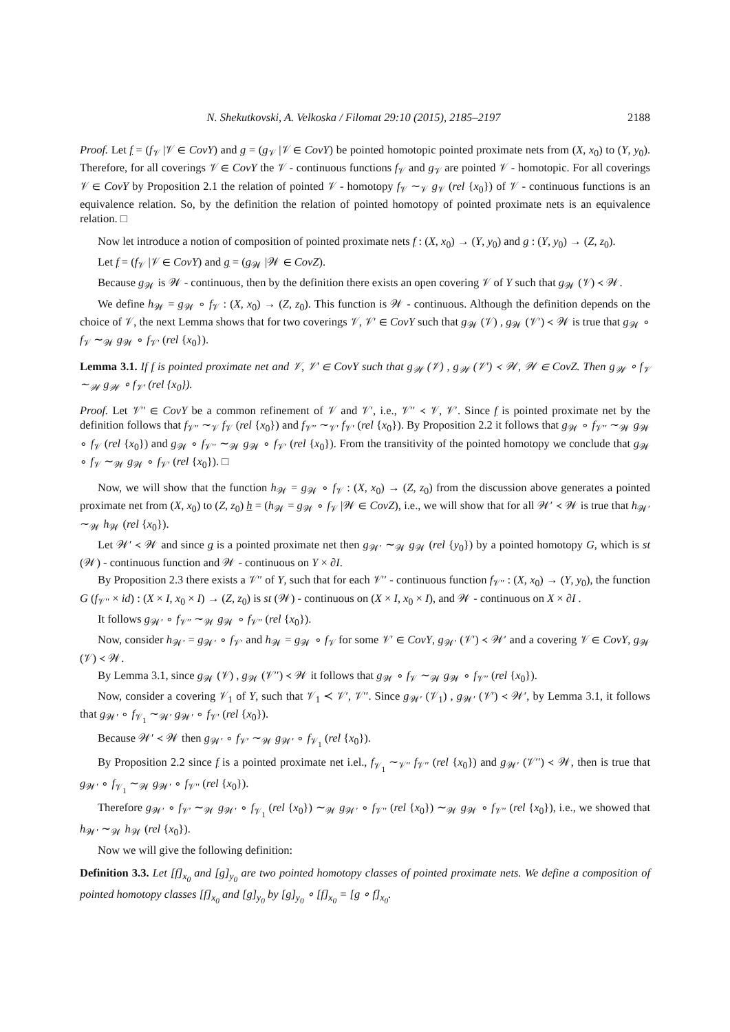N. Shekutkovski, A. Velkoska / Filomat 29:10 (2015), 2185–2197 2188
Proof. Let f = (f<sub>𝒱</sub> |𝒱 ∈ CovY) and g = (g<sub>𝒱</sub> |𝒱 ∈ CovY) be pointed homotopic pointed proximate nets from (X, x<sub>0</sub>) to (Y, y<sub>0</sub>). Therefore, for all coverings 𝒱 ∈ CovY the 𝒱 - continuous functions f<sub>𝒱</sub> and g<sub>𝒱</sub> are pointed 𝒱 - homotopic. For all coverings 𝒱 ∈ CovY by Proposition 2.1 the relation of pointed 𝒱 - homotopy f<sub>𝒱</sub> ∼<sub>𝒱</sub> g<sub>𝒱</sub> (rel {x<sub>0</sub>}) of 𝒱 - continuous functions is an equivalence relation. So, by the definition the relation of pointed homotopy of pointed proximate nets is an equivalence relation. □
Now let introduce a notion of composition of pointed proximate nets f : (X, x<sub>0</sub>) → (Y, y<sub>0</sub>) and g : (Y, y<sub>0</sub>) → (Z, z<sub>0</sub>).
Let f = (f<sub>𝒱</sub> |𝒱 ∈ CovY) and g = (g<sub>𝒲</sub> |𝒲 ∈ CovZ).
Because g<sub>𝒲</sub> is 𝒲 - continuous, then by the definition there exists an open covering 𝒱 of Y such that g<sub>𝒲</sub> (𝒱) ≺ 𝒲.
We define h<sub>𝒲</sub> = g<sub>𝒲</sub> ∘ f<sub>𝒱</sub> : (X, x<sub>0</sub>) → (Z, z<sub>0</sub>). This function is 𝒲 - continuous. Although the definition depends on the choice of 𝒱, the next Lemma shows that for two coverings 𝒱, 𝒱′ ∈ CovY such that g<sub>𝒲</sub> (𝒱) , g<sub>𝒲</sub> (𝒱′) ≺ 𝒲 is true that g<sub>𝒲</sub> ∘ f<sub>𝒱</sub> ∼<sub>𝒲</sub> g<sub>𝒲</sub> ∘ f<sub>𝒱′</sub> (rel {x<sub>0</sub>}).
Lemma 3.1. If f is pointed proximate net and 𝒱, 𝒱′ ∈ CovY such that g<sub>𝒲</sub> (𝒱) , g<sub>𝒲</sub> (𝒱′) ≺ 𝒲, 𝒲 ∈ CovZ. Then g<sub>𝒲</sub> ∘ f<sub>𝒱</sub> ∼<sub>𝒲</sub> g<sub>𝒲</sub> ∘ f<sub>𝒱′</sub> (rel {x<sub>0</sub>}).
Proof. Let 𝒱′′ ∈ CovY be a common refinement of 𝒱 and 𝒱′, i.e., 𝒱′′ ≺ 𝒱, 𝒱′. Since f is pointed proximate net by the definition follows that f<sub>𝒱′′</sub> ∼<sub>𝒱</sub> f<sub>𝒱</sub> (rel {x<sub>0</sub>}) and f<sub>𝒱′′</sub> ∼<sub>𝒱′</sub> f<sub>𝒱′</sub> (rel {x<sub>0</sub>}). By Proposition 2.2 it follows that g<sub>𝒲</sub> ∘ f<sub>𝒱′′</sub> ∼<sub>𝒲</sub> g<sub>𝒲</sub> ∘ f<sub>𝒱</sub> (rel {x<sub>0</sub>}) and g<sub>𝒲</sub> ∘ f<sub>𝒱′′</sub> ∼<sub>𝒲</sub> g<sub>𝒲</sub> ∘ f<sub>𝒱′</sub> (rel {x<sub>0</sub>}). From the transitivity of the pointed homotopy we conclude that g<sub>𝒲</sub> ∘ f<sub>𝒱</sub> ∼<sub>𝒲</sub> g<sub>𝒲</sub> ∘ f<sub>𝒱′</sub> (rel {x<sub>0</sub>}). □
Now, we will show that the function h<sub>𝒲</sub> = g<sub>𝒲</sub> ∘ f<sub>𝒱</sub> : (X, x<sub>0</sub>) → (Z, z<sub>0</sub>) from the discussion above generates a pointed proximate net from (X, x<sub>0</sub>) to (Z, z<sub>0</sub>) h = (h<sub>𝒲</sub> = g<sub>𝒲</sub> ∘ f<sub>𝒱</sub> |𝒲 ∈ CovZ), i.e., we will show that for all 𝒲′ ≺ 𝒲 is true that h<sub>𝒲′</sub> ∼<sub>𝒲</sub> h<sub>𝒲</sub> (rel {x<sub>0</sub>}).
Let 𝒲′ ≺ 𝒲 and since g is a pointed proximate net then g<sub>𝒲′</sub> ∼<sub>𝒲</sub> g<sub>𝒲</sub> (rel {y<sub>0</sub>}) by a pointed homotopy G, which is st (𝒲) - continuous function and 𝒲 - continuous on Y × ∂I.
By Proposition 2.3 there exists a 𝒱′′ of Y, such that for each 𝒱′′ - continuous function f<sub>𝒱′′</sub> : (X, x<sub>0</sub>) → (Y, y<sub>0</sub>), the function G (f<sub>𝒱′′</sub> × id) : (X × I, x<sub>0</sub> × I) → (Z, z<sub>0</sub>) is st (𝒲) - continuous on (X × I, x<sub>0</sub> × I), and 𝒲 - continuous on X × ∂I .
It follows g<sub>𝒲′</sub> ∘ f<sub>𝒱′′</sub> ∼<sub>𝒲</sub> g<sub>𝒲</sub> ∘ f<sub>𝒱′′</sub> (rel {x<sub>0</sub>}).
Now, consider h<sub>𝒲′</sub> = g<sub>𝒲′</sub> ∘ f<sub>𝒱′</sub> and h<sub>𝒲</sub> = g<sub>𝒲</sub> ∘ f<sub>𝒱</sub> for some 𝒱′ ∈ CovY, g<sub>𝒲′</sub> (𝒱′) ≺ 𝒲′ and a covering 𝒱 ∈ CovY, g<sub>𝒲</sub> (𝒱) ≺ 𝒲.
By Lemma 3.1, since g<sub>𝒲</sub> (𝒱) , g<sub>𝒲</sub> (𝒱′′) ≺ 𝒲 it follows that g<sub>𝒲</sub> ∘ f<sub>𝒱</sub> ∼<sub>𝒲</sub> g<sub>𝒲</sub> ∘ f<sub>𝒱′′</sub> (rel {x<sub>0</sub>}).
Now, consider a covering 𝒱<sub>1</sub> of Y, such that 𝒱<sub>1</sub> ≺ 𝒱′, 𝒱′′. Since g<sub>𝒲′</sub> (𝒱<sub>1</sub>) , g<sub>𝒲′</sub> (𝒱′) ≺ 𝒲′, by Lemma 3.1, it follows that g<sub>𝒲′</sub> ∘ f<sub>𝒱<sub>1</sub></sub> ∼<sub>𝒲′</sub> g<sub>𝒲′</sub> ∘ f<sub>𝒱′</sub> (rel {x<sub>0</sub>}).
Because 𝒲′ ≺ 𝒲 then g<sub>𝒲′</sub> ∘ f<sub>𝒱′</sub> ∼<sub>𝒲</sub> g<sub>𝒲′</sub> ∘ f<sub>𝒱<sub>1</sub></sub> (rel {x<sub>0</sub>}).
By Proposition 2.2 since f is a pointed proximate net i.el., f<sub>𝒱<sub>1</sub></sub> ∼<sub>𝒱′′</sub> f<sub>𝒱′′</sub> (rel {x<sub>0</sub>}) and g<sub>𝒲′</sub> (𝒱′′) ≺ 𝒲, then is true that g<sub>𝒲′</sub> ∘ f<sub>𝒱<sub>1</sub></sub> ∼<sub>𝒲</sub> g<sub>𝒲′</sub> ∘ f<sub>𝒱′′</sub> (rel {x<sub>0</sub>}).
Therefore g<sub>𝒲′</sub> ∘ f<sub>𝒱′</sub> ∼<sub>𝒲</sub> g<sub>𝒲′</sub> ∘ f<sub>𝒱<sub>1</sub></sub> (rel {x<sub>0</sub>}) ∼<sub>𝒲</sub> g<sub>𝒲′</sub> ∘ f<sub>𝒱′′</sub> (rel {x<sub>0</sub>}) ∼<sub>𝒲</sub> g<sub>𝒲</sub> ∘ f<sub>𝒱′′</sub> (rel {x<sub>0</sub>}), i.e., we showed that h<sub>𝒲′</sub> ∼<sub>𝒲</sub> h<sub>𝒲</sub> (rel {x<sub>0</sub>}).
Now we will give the following definition:
Definition 3.3. Let [f]<sub>x<sub>0</sub></sub> and [g]<sub>y<sub>0</sub></sub> are two pointed homotopy classes of pointed proximate nets. We define a composition of pointed homotopy classes [f]<sub>x<sub>0</sub></sub> and [g]<sub>y<sub>0</sub></sub> by [g]<sub>y<sub>0</sub></sub> ∘ [f]<sub>x<sub>0</sub></sub> = [g ∘ f]<sub>x<sub>0</sub></sub>.